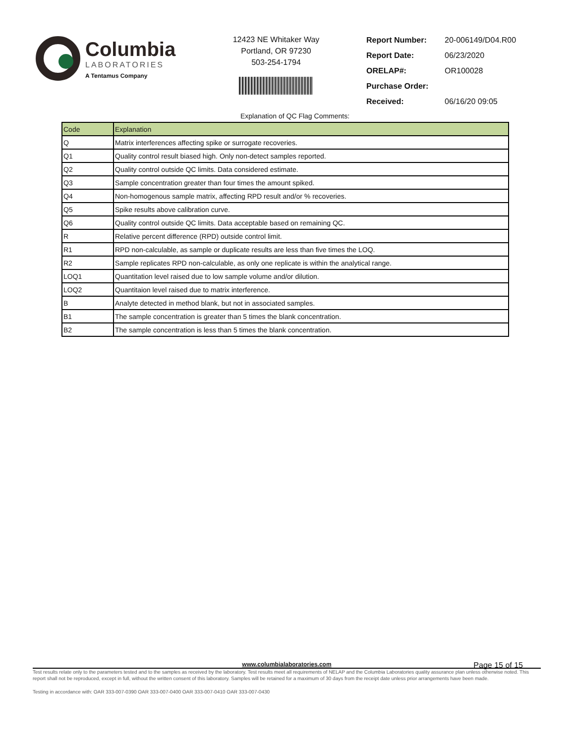Columbia
LABORATORIES
A Tentamus Company
12423 NE Whitaker Way
Portland, OR 97230
503-254-1794
| Report Number: | 20-006149/D04.R00 |
| Report Date: | 06/23/2020 |
| ORELAP#: | OR100028 |
| Purchase Order: | |
| Received: | 06/16/20 09:05 |
Explanation of QC Flag Comments:
| Code | Explanation |
| --- | --- |
| Q | Matrix interferences affecting spike or surrogate recoveries. |
| Q1 | Quality control result biased high. Only non-detect samples reported. |
| Q2 | Quality control outside QC limits. Data considered estimate. |
| Q3 | Sample concentration greater than four times the amount spiked. |
| Q4 | Non-homogenous sample matrix, affecting RPD result and/or % recoveries. |
| Q5 | Spike results above calibration curve. |
| Q6 | Quality control outside QC limits. Data acceptable based on remaining QC. |
| R | Relative percent difference (RPD) outside control limit. |
| R1 | RPD non-calculable, as sample or duplicate results are less than five times the LOQ. |
| R2 | Sample replicates RPD non-calculable, as only one replicate is within the analytical range. |
| LOQ1 | Quantitation level raised due to low sample volume and/or dilution. |
| LOQ2 | Quantitaion level raised due to matrix interference. |
| B | Analyte detected in method blank, but not in associated samples. |
| B1 | The sample concentration is greater than 5 times the blank concentration. |
| B2 | The sample concentration is less than 5 times the blank concentration. |
Page 15 of 15
www.columbialaboratories.com
Test results relate only to the parameters tested and to the samples as received by the laboratory. Test results meet all requirements of NELAP and the Columbia Laboratories quality assurance plan unless otherwise noted. This report shall not be reproduced, except in full, without the written consent of this laboratory. Samples will be retained for a maximum of 30 days from the receipt date unless prior arrangements have been made.
Testing in accordance with: OAR 333-007-0390 OAR 333-007-0400 OAR 333-007-0410 OAR 333-007-0430